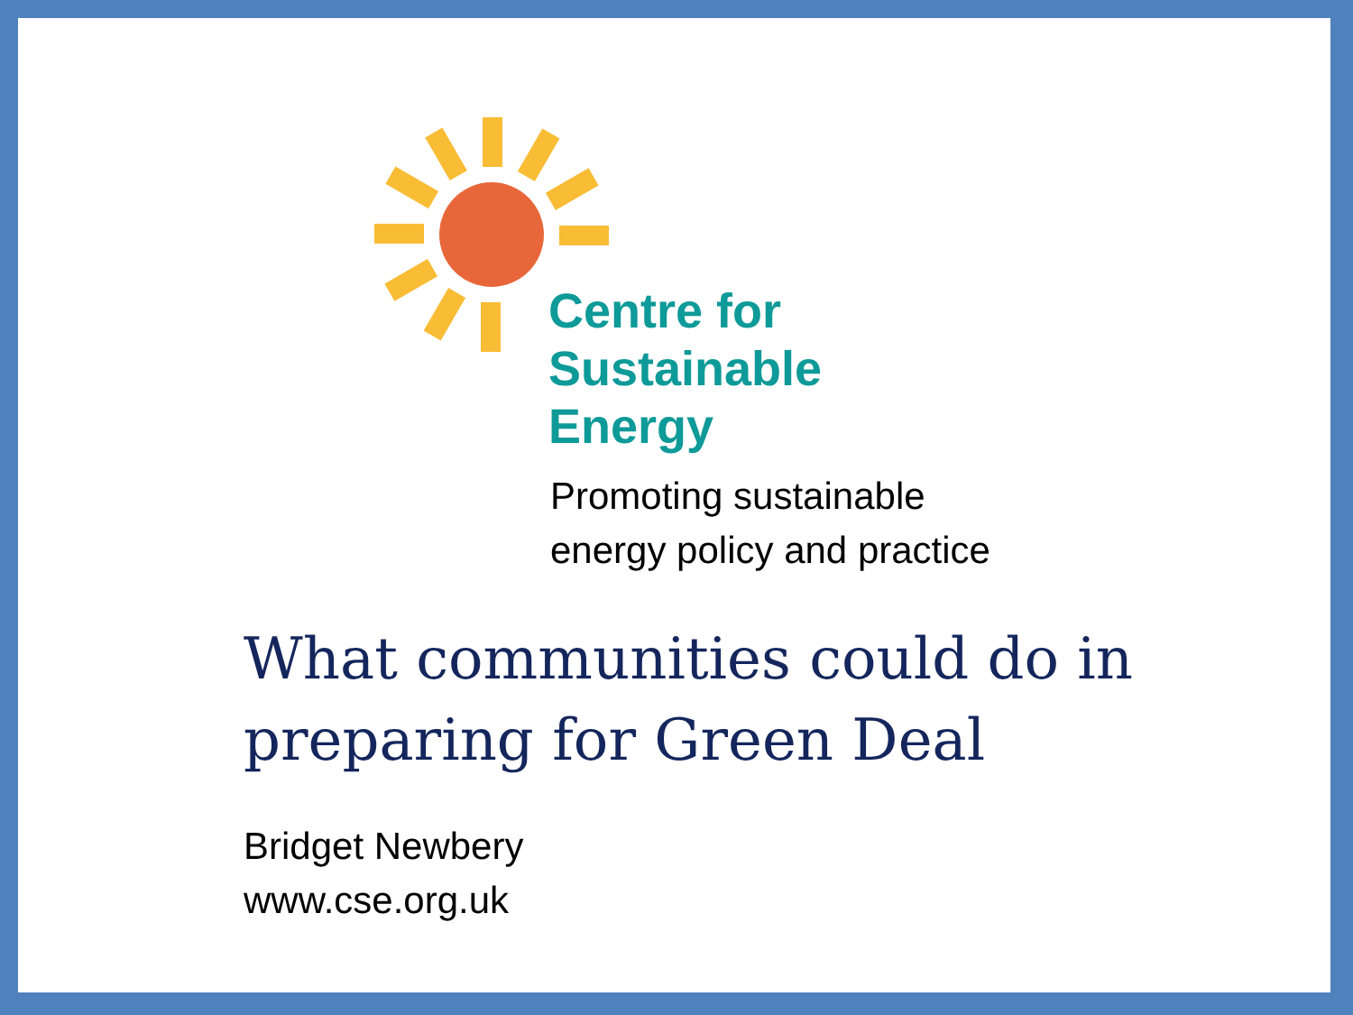Centre for
Sustainable
Energy
Promoting sustainable
energy policy and practice
What communities could do in
preparing for Green Deal
Bridget Newbery
www.cse.org.uk